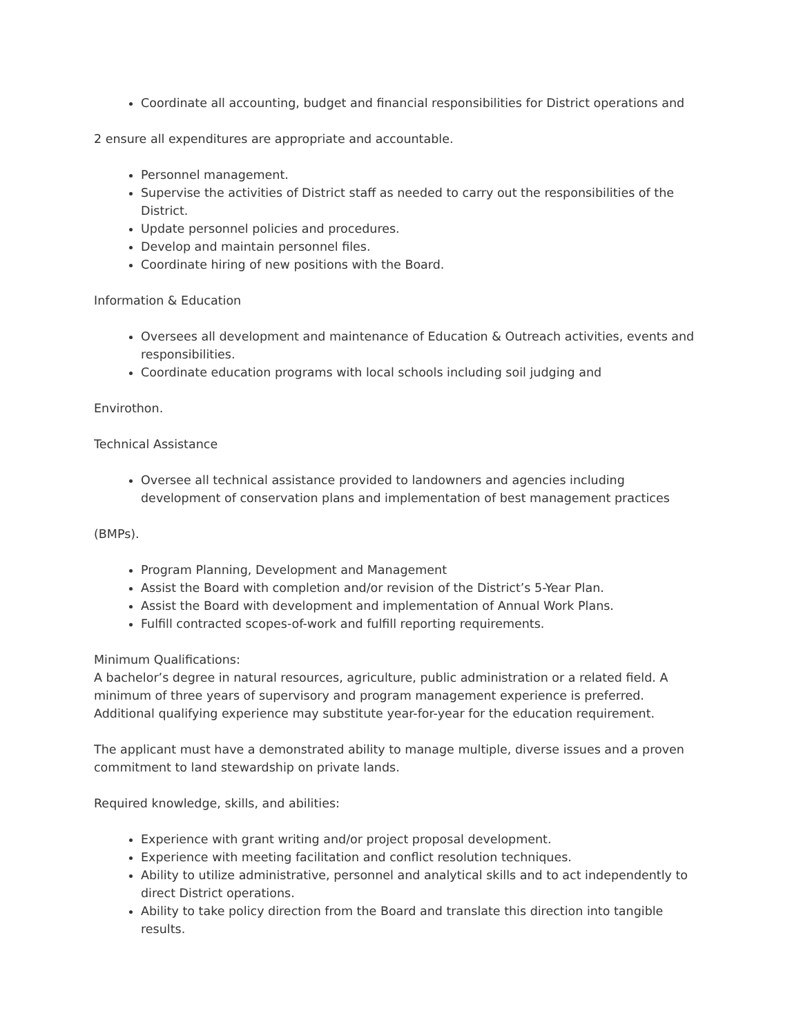Coordinate all accounting, budget and financial responsibilities for District operations and
2 ensure all expenditures are appropriate and accountable.
Personnel management.
Supervise the activities of District staff as needed to carry out the responsibilities of the District.
Update personnel policies and procedures.
Develop and maintain personnel files.
Coordinate hiring of new positions with the Board.
Information & Education
Oversees all development and maintenance of Education & Outreach activities, events and responsibilities.
Coordinate education programs with local schools including soil judging and
Envirothon.
Technical Assistance
Oversee all technical assistance provided to landowners and agencies including development of conservation plans and implementation of best management practices
(BMPs).
Program Planning, Development and Management
Assist the Board with completion and/or revision of the District’s 5-Year Plan.
Assist the Board with development and implementation of Annual Work Plans.
Fulfill contracted scopes-of-work and fulfill reporting requirements.
Minimum Qualifications:
A bachelor’s degree in natural resources, agriculture, public administration or a related field. A minimum of three years of supervisory and program management experience is preferred. Additional qualifying experience may substitute year-for-year for the education requirement.
The applicant must have a demonstrated ability to manage multiple, diverse issues and a proven commitment to land stewardship on private lands.
Required knowledge, skills, and abilities:
Experience with grant writing and/or project proposal development.
Experience with meeting facilitation and conflict resolution techniques.
Ability to utilize administrative, personnel and analytical skills and to act independently to direct District operations.
Ability to take policy direction from the Board and translate this direction into tangible results.